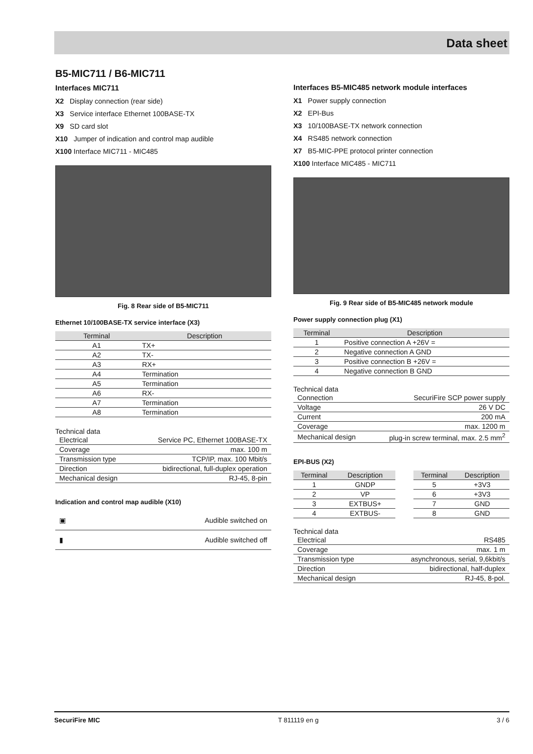Data sheet
B5-MIC711 / B6-MIC711
Interfaces MIC711
X2 Display connection (rear side)
X3 Service interface Ethernet 100BASE-TX
X9 SD card slot
X10 Jumper of indication and control map audible
X100 Interface MIC711 - MIC485
Fig. 8 Rear side of B5-MIC711
Ethernet 10/100BASE-TX service interface (X3)
| Terminal | Description |
| --- | --- |
| A1 | TX+ |
| A2 | TX- |
| A3 | RX+ |
| A4 | Termination |
| A5 | Termination |
| A6 | RX- |
| A7 | Termination |
| A8 | Termination |
Technical data
| Electrical | Service PC, Ethernet 100BASE-TX |
| Coverage | max. 100 m |
| Transmission type | TCP/IP, max. 100 Mbit/s |
| Direction | bidirectional, full-duplex operation |
| Mechanical design | RJ-45, 8-pin |
Indication and control map audible (X10)
| ▣ | Audible switched on |
| ▮ | Audible switched off |
Interfaces B5-MIC485 network module interfaces
X1 Power supply connection
X2 EPI-Bus
X3 10/100BASE-TX network connection
X4 RS485 network connection
X7 B5-MIC-PPE protocol printer connection
X100 Interface MIC485 - MIC711
Fig. 9 Rear side of B5-MIC485 network module
Power supply connection plug (X1)
| Terminal | Description |
| --- | --- |
| 1 | Positive connection A +26V = |
| 2 | Negative connection A GND |
| 3 | Positive connection B +26V = |
| 4 | Negative connection B GND |
Technical data
| Connection | SecuriFire SCP power supply |
| Voltage | 26 V DC |
| Current | 200 mA |
| Coverage | max. 1200 m |
| Mechanical design | plug-in screw terminal, max. 2.5 mm<sup>2</sup> |
EPI-BUS (X2)
| Terminal | Description | | Terminal | Description |
| 1 | GNDP | | 5 | +3V3 |
| 2 | VP | | 6 | +3V3 |
| 3 | EXTBUS+ | | 7 | GND |
| 4 | EXTBUS- | | 8 | GND |
Technical data
| Electrical | RS485 |
| Coverage | max. 1 m |
| Transmission type | asynchronous, serial, 9,6kbit/s |
| Direction | bidirectional, half-duplex |
| Mechanical design | RJ-45, 8-pol. |
SecuriFire MIC T 811119 en g 3 / 6